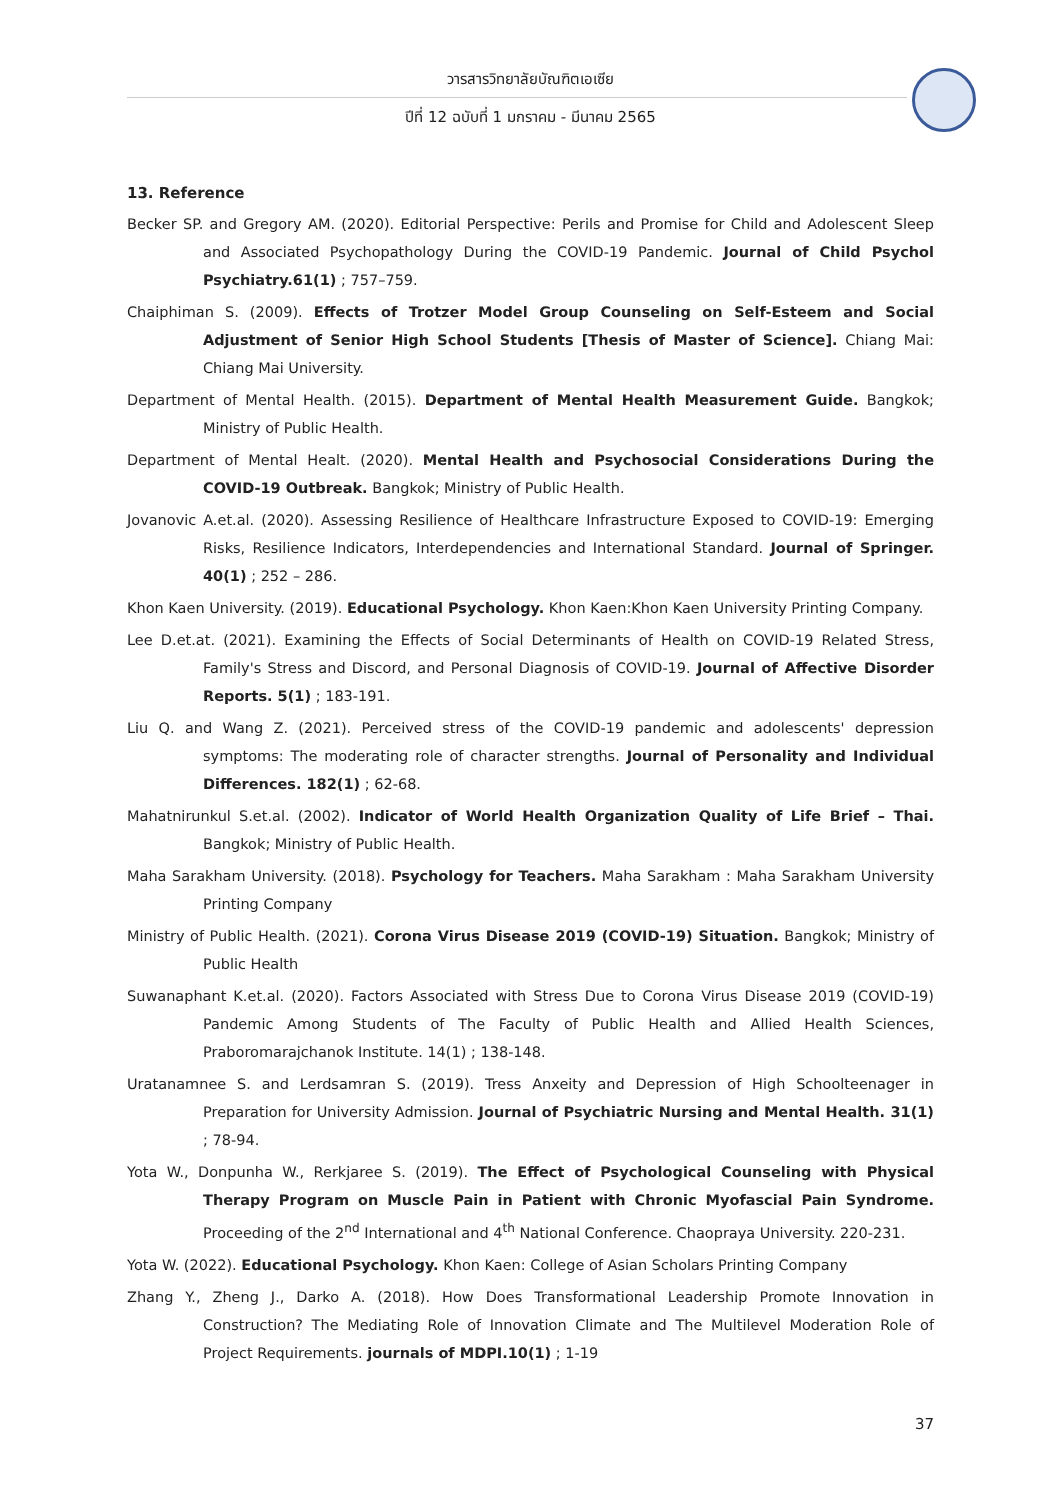วารสารวิทยาลัยบัณฑิตเอเซีย
ปีที่ 12 ฉบับที่ 1 มกราคม - มีนาคม 2565
13. Reference
Becker SP. and Gregory AM. (2020). Editorial Perspective: Perils and Promise for Child and Adolescent Sleep and Associated Psychopathology During the COVID-19 Pandemic. Journal of Child Psychol Psychiatry.61(1) ; 757–759.
Chaiphiman S. (2009). Effects of Trotzer Model Group Counseling on Self-Esteem and Social Adjustment of Senior High School Students [Thesis of Master of Science]. Chiang Mai: Chiang Mai University.
Department of Mental Health. (2015). Department of Mental Health Measurement Guide. Bangkok; Ministry of Public Health.
Department of Mental Healt. (2020). Mental Health and Psychosocial Considerations During the COVID-19 Outbreak. Bangkok; Ministry of Public Health.
Jovanovic A.et.al. (2020). Assessing Resilience of Healthcare Infrastructure Exposed to COVID-19: Emerging Risks, Resilience Indicators, Interdependencies and International Standard. Journal of Springer. 40(1) ; 252 – 286.
Khon Kaen University. (2019). Educational Psychology. Khon Kaen:Khon Kaen University Printing Company.
Lee D.et.at. (2021). Examining the Effects of Social Determinants of Health on COVID-19 Related Stress, Family's Stress and Discord, and Personal Diagnosis of COVID-19. Journal of Affective Disorder Reports. 5(1) ; 183-191.
Liu Q. and Wang Z. (2021). Perceived stress of the COVID-19 pandemic and adolescents' depression symptoms: The moderating role of character strengths. Journal of Personality and Individual Differences. 182(1) ; 62-68.
Mahatnirunkul S.et.al. (2002). Indicator of World Health Organization Quality of Life Brief – Thai. Bangkok; Ministry of Public Health.
Maha Sarakham University. (2018). Psychology for Teachers. Maha Sarakham : Maha Sarakham University Printing Company
Ministry of Public Health. (2021). Corona Virus Disease 2019 (COVID-19) Situation. Bangkok; Ministry of Public Health
Suwanaphant K.et.al. (2020). Factors Associated with Stress Due to Corona Virus Disease 2019 (COVID-19) Pandemic Among Students of The Faculty of Public Health and Allied Health Sciences, Praboromarajchanok Institute. 14(1) ; 138-148.
Uratanamnee S. and Lerdsamran S. (2019). Tress Anxeity and Depression of High Schoolteenager in Preparation for University Admission. Journal of Psychiatric Nursing and Mental Health. 31(1) ; 78-94.
Yota W., Donpunha W., Rerkjaree S. (2019). The Effect of Psychological Counseling with Physical Therapy Program on Muscle Pain in Patient with Chronic Myofascial Pain Syndrome. Proceeding of the 2<sup>nd</sup> International and 4<sup>th</sup> National Conference. Chaopraya University. 220-231.
Yota W. (2022). Educational Psychology. Khon Kaen: College of Asian Scholars Printing Company
Zhang Y., Zheng J., Darko A. (2018). How Does Transformational Leadership Promote Innovation in Construction? The Mediating Role of Innovation Climate and The Multilevel Moderation Role of Project Requirements. journals of MDPI.10(1) ; 1-19
37